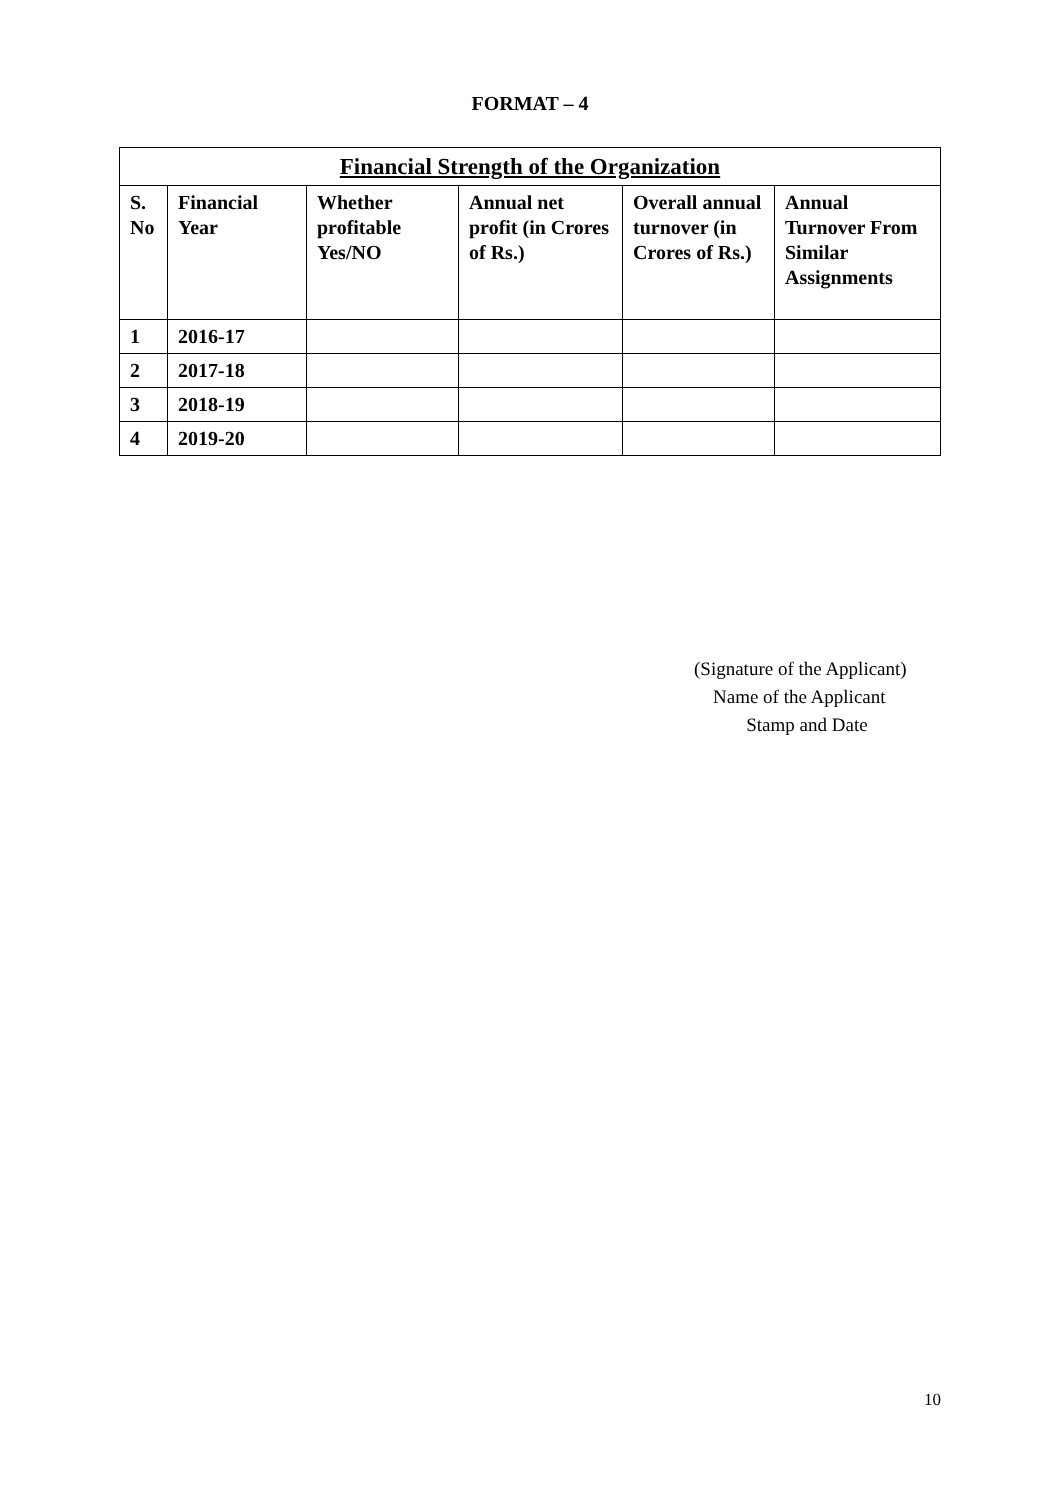FORMAT – 4
| Financial Strength of the Organization | | | | | |
| --- | --- | --- | --- | --- | --- |
| S. No | Financial Year | Whether profitable Yes/NO | Annual net profit (in Crores of Rs.) | Overall annual turnover (in Crores of Rs.) | Annual Turnover From Similar Assignments |
| 1 | 2016-17 | | | | |
| 2 | 2017-18 | | | | |
| 3 | 2018-19 | | | | |
| 4 | 2019-20 | | | | |
(Signature of the Applicant)
Name of the Applicant
Stamp and Date
10